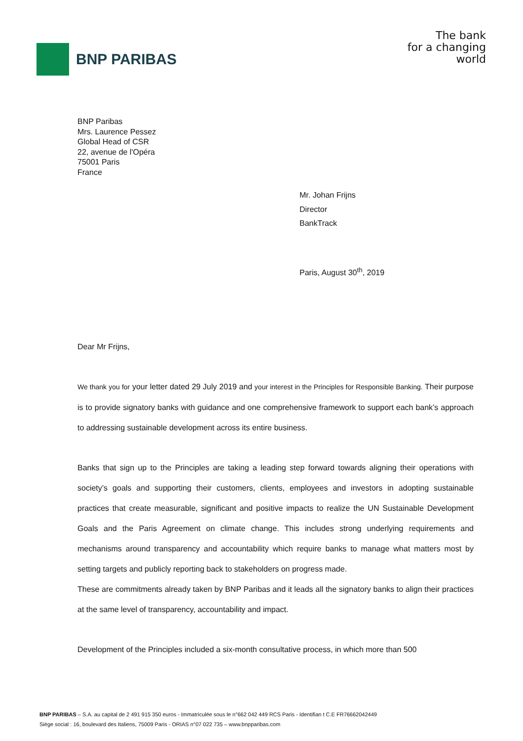BNP PARIBAS
The bank
for a changing
world
BNP Paribas
Mrs. Laurence Pessez
Global Head of CSR
22, avenue de l'Opéra
75001 Paris
France
Mr. Johan Frijns
Director
BankTrack
Paris, August 30<sup>th</sup>, 2019
Dear Mr Frijns,
We thank you for your letter dated 29 July 2019 and your interest in the Principles for Responsible Banking. Their purpose is to provide signatory banks with guidance and one comprehensive framework to support each bank’s approach to addressing sustainable development across its entire business.
Banks that sign up to the Principles are taking a leading step forward towards aligning their operations with society’s goals and supporting their customers, clients, employees and investors in adopting sustainable practices that create measurable, significant and positive impacts to realize the UN Sustainable Development Goals and the Paris Agreement on climate change. This includes strong underlying requirements and mechanisms around transparency and accountability which require banks to manage what matters most by setting targets and publicly reporting back to stakeholders on progress made.
These are commitments already taken by BNP Paribas and it leads all the signatory banks to align their practices at the same level of transparency, accountability and impact.
Development of the Principles included a six-month consultative process, in which more than 500
BNP PARIBAS – S.A. au capital de 2 491 915 350 euros - Immatriculée sous le n°662 042 449 RCS Paris - Identifian t C.E FR76662042449
Siège social : 16, boulevard des Italiens, 75009 Paris - ORIAS n°07 022 735 – www.bnpparibas.com